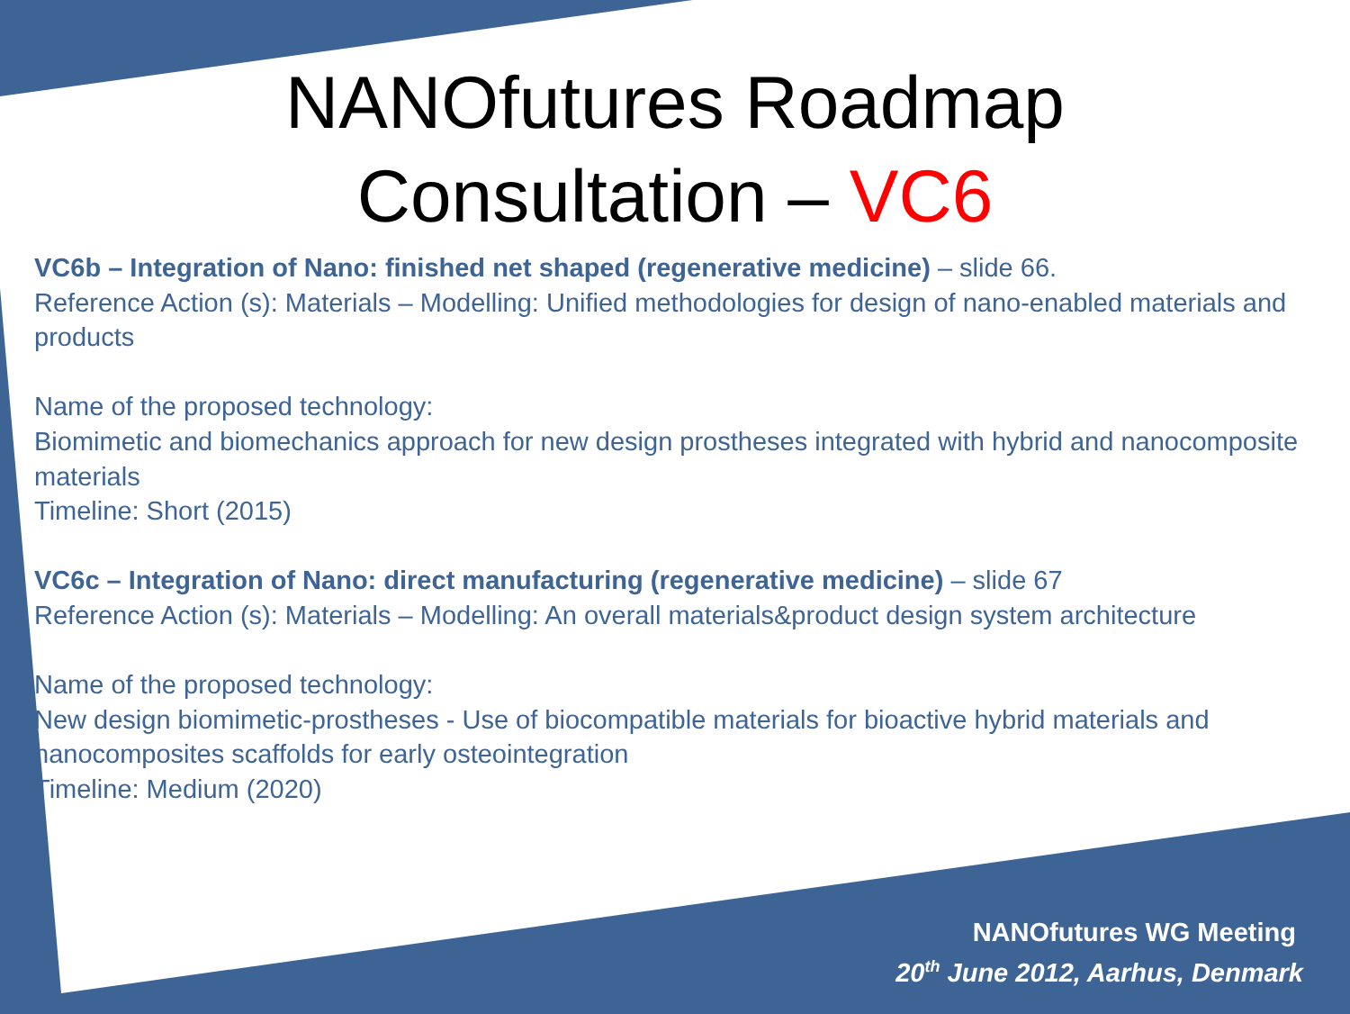NANOfutures Roadmap
Consultation – VC6
VC6b – Integration of Nano: finished net shaped (regenerative medicine) – slide 66.
Reference Action (s): Materials – Modelling: Unified methodologies for design of nano-enabled materials and products
Name of the proposed technology:
Biomimetic and biomechanics approach for new design prostheses integrated with hybrid and nanocomposite materials
Timeline: Short (2015)
VC6c – Integration of Nano: direct manufacturing (regenerative medicine) – slide 67
Reference Action (s): Materials – Modelling: An overall materials&product design system architecture
Name of the proposed technology:
New design biomimetic-prostheses - Use of biocompatible materials for bioactive hybrid materials and nanocomposites scaffolds for early osteointegration
Timeline: Medium (2020)
NANOfutures WG Meeting
20<sup>th</sup> June 2012, Aarhus, Denmark